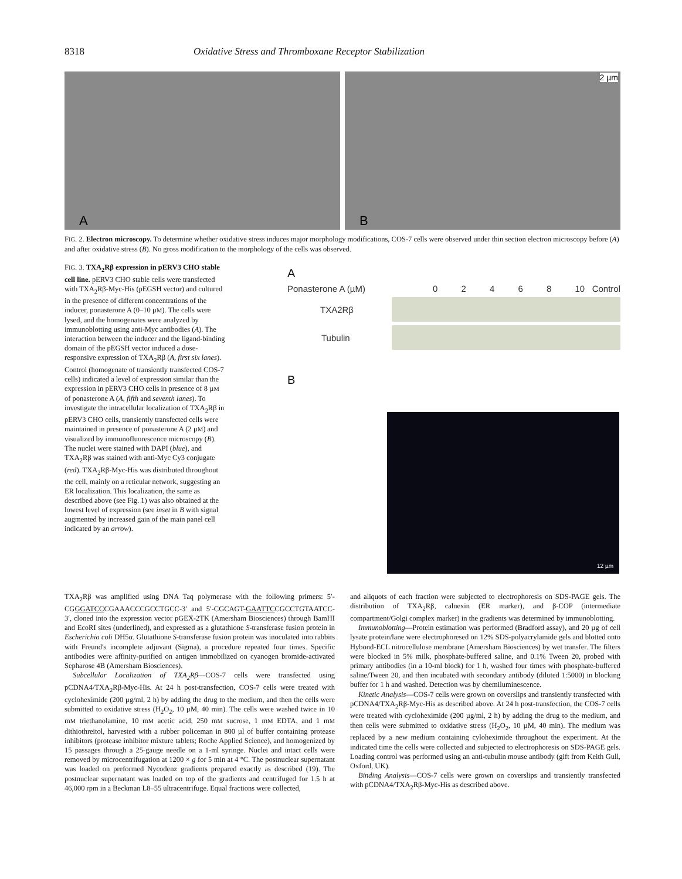8318 Oxidative Stress and Thromboxane Receptor Stabilization
A
B
2 µm
FIG. 2. Electron microscopy. To determine whether oxidative stress induces major morphology modifications, COS-7 cells were observed under thin section electron microscopy before (A) and after oxidative stress (B). No gross modification to the morphology of the cells was observed.
FIG. 3. TXA<sub>2</sub>Rβ expression in pERV3 CHO stable cell line. pERV3 CHO stable cells were transfected with TXA<sub>2</sub>Rβ-Myc-His (pEGSH vector) and cultured in the presence of different concentrations of the inducer, ponasterone A (0–10 µM). The cells were lysed, and the homogenates were analyzed by immunoblotting using anti-Myc antibodies (A). The interaction between the inducer and the ligand-binding domain of the pEGSH vector induced a dose-responsive expression of TXA<sub>2</sub>Rβ (A, first six lanes). Control (homogenate of transiently transfected COS-7 cells) indicated a level of expression similar than the expression in pERV3 CHO cells in presence of 8 µM of ponasterone A (A, fifth and seventh lanes). To investigate the intracellular localization of TXA<sub>2</sub>Rβ in pERV3 CHO cells, transiently transfected cells were maintained in presence of ponasterone A (2 µM) and visualized by immunofluorescence microscopy (B). The nuclei were stained with DAPI (blue), and TXA<sub>2</sub>Rβ was stained with anti-Myc Cy3 conjugate (red). TXA<sub>2</sub>Rβ-Myc-His was distributed throughout the cell, mainly on a reticular network, suggesting an ER localization. This localization, the same as described above (see Fig. 1) was also obtained at the lowest level of expression (see inset in B with signal augmented by increased gain of the main panel cell indicated by an arrow).
A
Ponasterone A (µM) 0 2 4 6 8 10 Control
TXA2Rβ
Tubulin
B
12 µm
TXA<sub>2</sub>Rβ was amplified using DNA Taq polymerase with the following primers: 5′-CGGGATCCCGAAACCCGCCTGCC-3′ and 5′-CGCAGT-GAATTCCGCCTGTAATCC-3′, cloned into the expression vector pGEX-2TK (Amersham Biosciences) through BamHI and EcoRI sites (underlined), and expressed as a glutathione S-transferase fusion protein in Escherichia coli DH5α. Glutathione S-transferase fusion protein was inoculated into rabbits with Freund's incomplete adjuvant (Sigma), a procedure repeated four times. Specific antibodies were affinity-purified on antigen immobilized on cyanogen bromide-activated Sepharose 4B (Amersham Biosciences).
Subcellular Localization of TXA<sub>2</sub>Rβ—COS-7 cells were transfected using pCDNA4/TXA<sub>2</sub>Rβ-Myc-His. At 24 h post-transfection, COS-7 cells were treated with cycloheximide (200 µg/ml, 2 h) by adding the drug to the medium, and then the cells were submitted to oxidative stress (H<sub>2</sub>O<sub>2</sub>, 10 µM, 40 min). The cells were washed twice in 10 mM triethanolamine, 10 mM acetic acid, 250 mM sucrose, 1 mM EDTA, and 1 mM dithiothreitol, harvested with a rubber policeman in 800 µl of buffer containing protease inhibitors (protease inhibitor mixture tablets; Roche Applied Science), and homogenized by 15 passages through a 25-gauge needle on a 1-ml syringe. Nuclei and intact cells were removed by microcentrifugation at 1200 × g for 5 min at 4 °C. The postnuclear supernatant was loaded on preformed Nycodenz gradients prepared exactly as described (19). The postnuclear supernatant was loaded on top of the gradients and centrifuged for 1.5 h at 46,000 rpm in a Beckman L8–55 ultracentrifuge. Equal fractions were collected,
and aliquots of each fraction were subjected to electrophoresis on SDS-PAGE gels. The distribution of TXA<sub>2</sub>Rβ, calnexin (ER marker), and β-COP (intermediate compartment/Golgi complex marker) in the gradients was determined by immunoblotting.
Immunoblotting—Protein estimation was performed (Bradford assay), and 20 µg of cell lysate protein/lane were electrophoresed on 12% SDS-polyacrylamide gels and blotted onto Hybond-ECL nitrocellulose membrane (Amersham Biosciences) by wet transfer. The filters were blocked in 5% milk, phosphate-buffered saline, and 0.1% Tween 20, probed with primary antibodies (in a 10-ml block) for 1 h, washed four times with phosphate-buffered saline/Tween 20, and then incubated with secondary antibody (diluted 1:5000) in blocking buffer for 1 h and washed. Detection was by chemiluminescence.
Kinetic Analysis—COS-7 cells were grown on coverslips and transiently transfected with pCDNA4/TXA<sub>2</sub>Rβ-Myc-His as described above. At 24 h post-transfection, the COS-7 cells were treated with cycloheximide (200 µg/ml, 2 h) by adding the drug to the medium, and then cells were submitted to oxidative stress (H<sub>2</sub>O<sub>2</sub>, 10 µM, 40 min). The medium was replaced by a new medium containing cyloheximide throughout the experiment. At the indicated time the cells were collected and subjected to electrophoresis on SDS-PAGE gels. Loading control was performed using an anti-tubulin mouse antibody (gift from Keith Gull, Oxford, UK).
Binding Analysis—COS-7 cells were grown on coverslips and transiently transfected with pCDNA4/TXA<sub>2</sub>Rβ-Myc-His as described above.